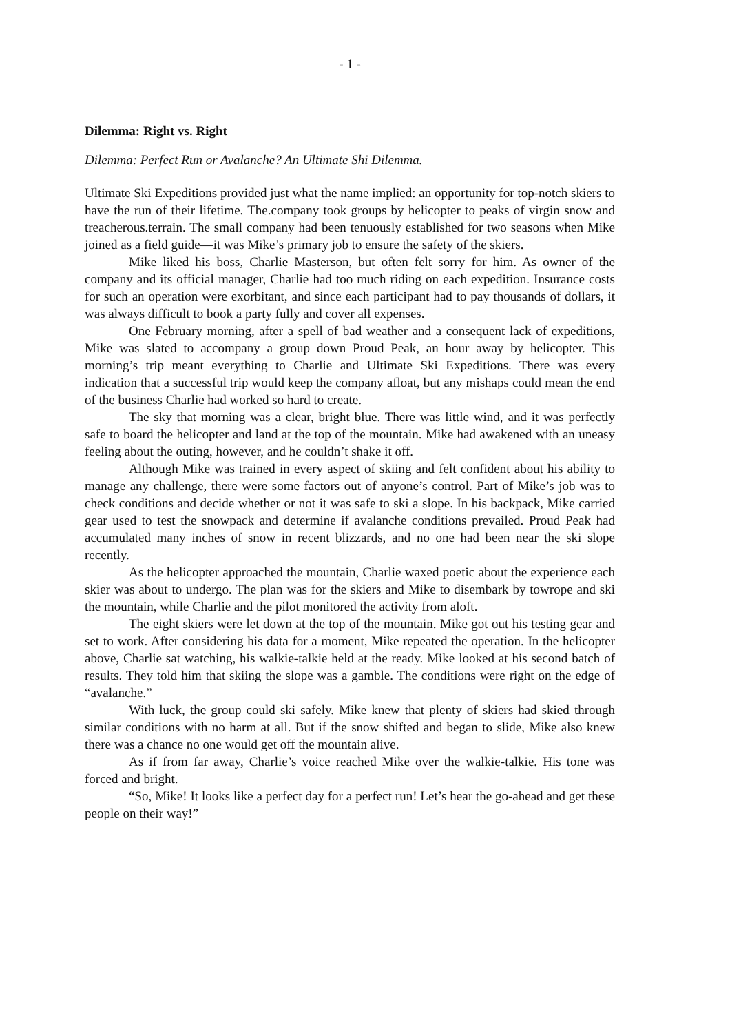- 1 -
Dilemma: Right vs. Right
Dilemma: Perfect Run or Avalanche? An Ultimate Shi Dilemma.
Ultimate Ski Expeditions provided just what the name implied: an opportunity for top-notch skiers to have the run of their lifetime. The.company took groups by helicopter to peaks of virgin snow and treacherous.terrain. The small company had been tenuously established for two seasons when Mike joined as a field guide—it was Mike’s primary job to ensure the safety of the skiers.
Mike liked his boss, Charlie Masterson, but often felt sorry for him. As owner of the company and its official manager, Charlie had too much riding on each expedition. Insurance costs for such an operation were exorbitant, and since each participant had to pay thousands of dollars, it was always difficult to book a party fully and cover all expenses.
One February morning, after a spell of bad weather and a consequent lack of expeditions, Mike was slated to accompany a group down Proud Peak, an hour away by helicopter. This morning’s trip meant everything to Charlie and Ultimate Ski Expeditions. There was every indication that a successful trip would keep the company afloat, but any mishaps could mean the end of the business Charlie had worked so hard to create.
The sky that morning was a clear, bright blue. There was little wind, and it was perfectly safe to board the helicopter and land at the top of the mountain. Mike had awakened with an uneasy feeling about the outing, however, and he couldn’t shake it off.
Although Mike was trained in every aspect of skiing and felt confident about his ability to manage any challenge, there were some factors out of anyone’s control. Part of Mike’s job was to check conditions and decide whether or not it was safe to ski a slope. In his backpack, Mike carried gear used to test the snowpack and determine if avalanche conditions prevailed. Proud Peak had accumulated many inches of snow in recent blizzards, and no one had been near the ski slope recently.
As the helicopter approached the mountain, Charlie waxed poetic about the experience each skier was about to undergo. The plan was for the skiers and Mike to disembark by towrope and ski the mountain, while Charlie and the pilot monitored the activity from aloft.
The eight skiers were let down at the top of the mountain. Mike got out his testing gear and set to work. After considering his data for a moment, Mike repeated the operation. In the helicopter above, Charlie sat watching, his walkie-talkie held at the ready. Mike looked at his second batch of results. They told him that skiing the slope was a gamble. The conditions were right on the edge of “avalanche.”
With luck, the group could ski safely. Mike knew that plenty of skiers had skied through similar conditions with no harm at all. But if the snow shifted and began to slide, Mike also knew there was a chance no one would get off the mountain alive.
As if from far away, Charlie’s voice reached Mike over the walkie-talkie. His tone was forced and bright.
“So, Mike! It looks like a perfect day for a perfect run! Let’s hear the go-ahead and get these people on their way!”